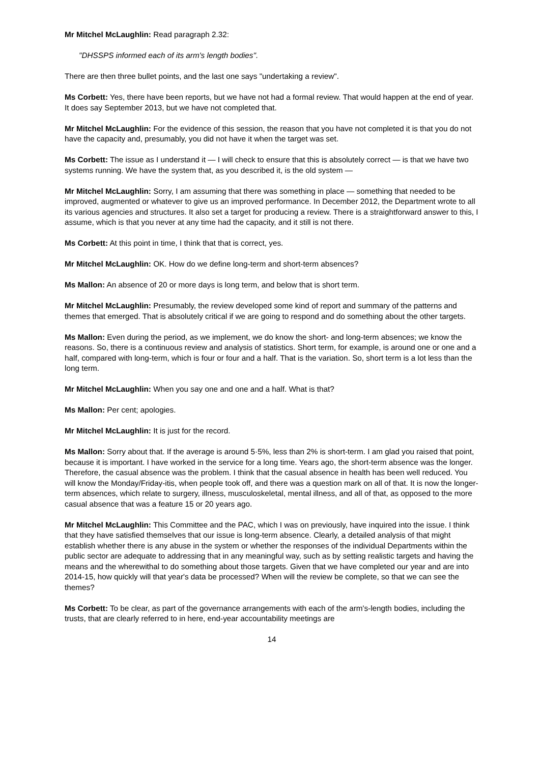Mr Mitchel McLaughlin: Read paragraph 2.32:
"DHSSPS informed each of its arm's length bodies".
There are then three bullet points, and the last one says "undertaking a review".
Ms Corbett: Yes, there have been reports, but we have not had a formal review. That would happen at the end of year. It does say September 2013, but we have not completed that.
Mr Mitchel McLaughlin: For the evidence of this session, the reason that you have not completed it is that you do not have the capacity and, presumably, you did not have it when the target was set.
Ms Corbett: The issue as I understand it — I will check to ensure that this is absolutely correct — is that we have two systems running. We have the system that, as you described it, is the old system —
Mr Mitchel McLaughlin: Sorry, I am assuming that there was something in place — something that needed to be improved, augmented or whatever to give us an improved performance. In December 2012, the Department wrote to all its various agencies and structures. It also set a target for producing a review. There is a straightforward answer to this, I assume, which is that you never at any time had the capacity, and it still is not there.
Ms Corbett: At this point in time, I think that that is correct, yes.
Mr Mitchel McLaughlin: OK. How do we define long-term and short-term absences?
Ms Mallon: An absence of 20 or more days is long term, and below that is short term.
Mr Mitchel McLaughlin: Presumably, the review developed some kind of report and summary of the patterns and themes that emerged. That is absolutely critical if we are going to respond and do something about the other targets.
Ms Mallon: Even during the period, as we implement, we do know the short- and long-term absences; we know the reasons. So, there is a continuous review and analysis of statistics. Short term, for example, is around one or one and a half, compared with long-term, which is four or four and a half. That is the variation. So, short term is a lot less than the long term.
Mr Mitchel McLaughlin: When you say one and one and a half. What is that?
Ms Mallon: Per cent; apologies.
Mr Mitchel McLaughlin: It is just for the record.
Ms Mallon: Sorry about that. If the average is around 5·5%, less than 2% is short-term. I am glad you raised that point, because it is important. I have worked in the service for a long time. Years ago, the short-term absence was the longer. Therefore, the casual absence was the problem. I think that the casual absence in health has been well reduced. You will know the Monday/Friday-itis, when people took off, and there was a question mark on all of that. It is now the longer-term absences, which relate to surgery, illness, musculoskeletal, mental illness, and all of that, as opposed to the more casual absence that was a feature 15 or 20 years ago.
Mr Mitchel McLaughlin: This Committee and the PAC, which I was on previously, have inquired into the issue. I think that they have satisfied themselves that our issue is long-term absence. Clearly, a detailed analysis of that might establish whether there is any abuse in the system or whether the responses of the individual Departments within the public sector are adequate to addressing that in any meaningful way, such as by setting realistic targets and having the means and the wherewithal to do something about those targets. Given that we have completed our year and are into 2014-15, how quickly will that year's data be processed? When will the review be complete, so that we can see the themes?
Ms Corbett: To be clear, as part of the governance arrangements with each of the arm's-length bodies, including the trusts, that are clearly referred to in here, end-year accountability meetings are
14